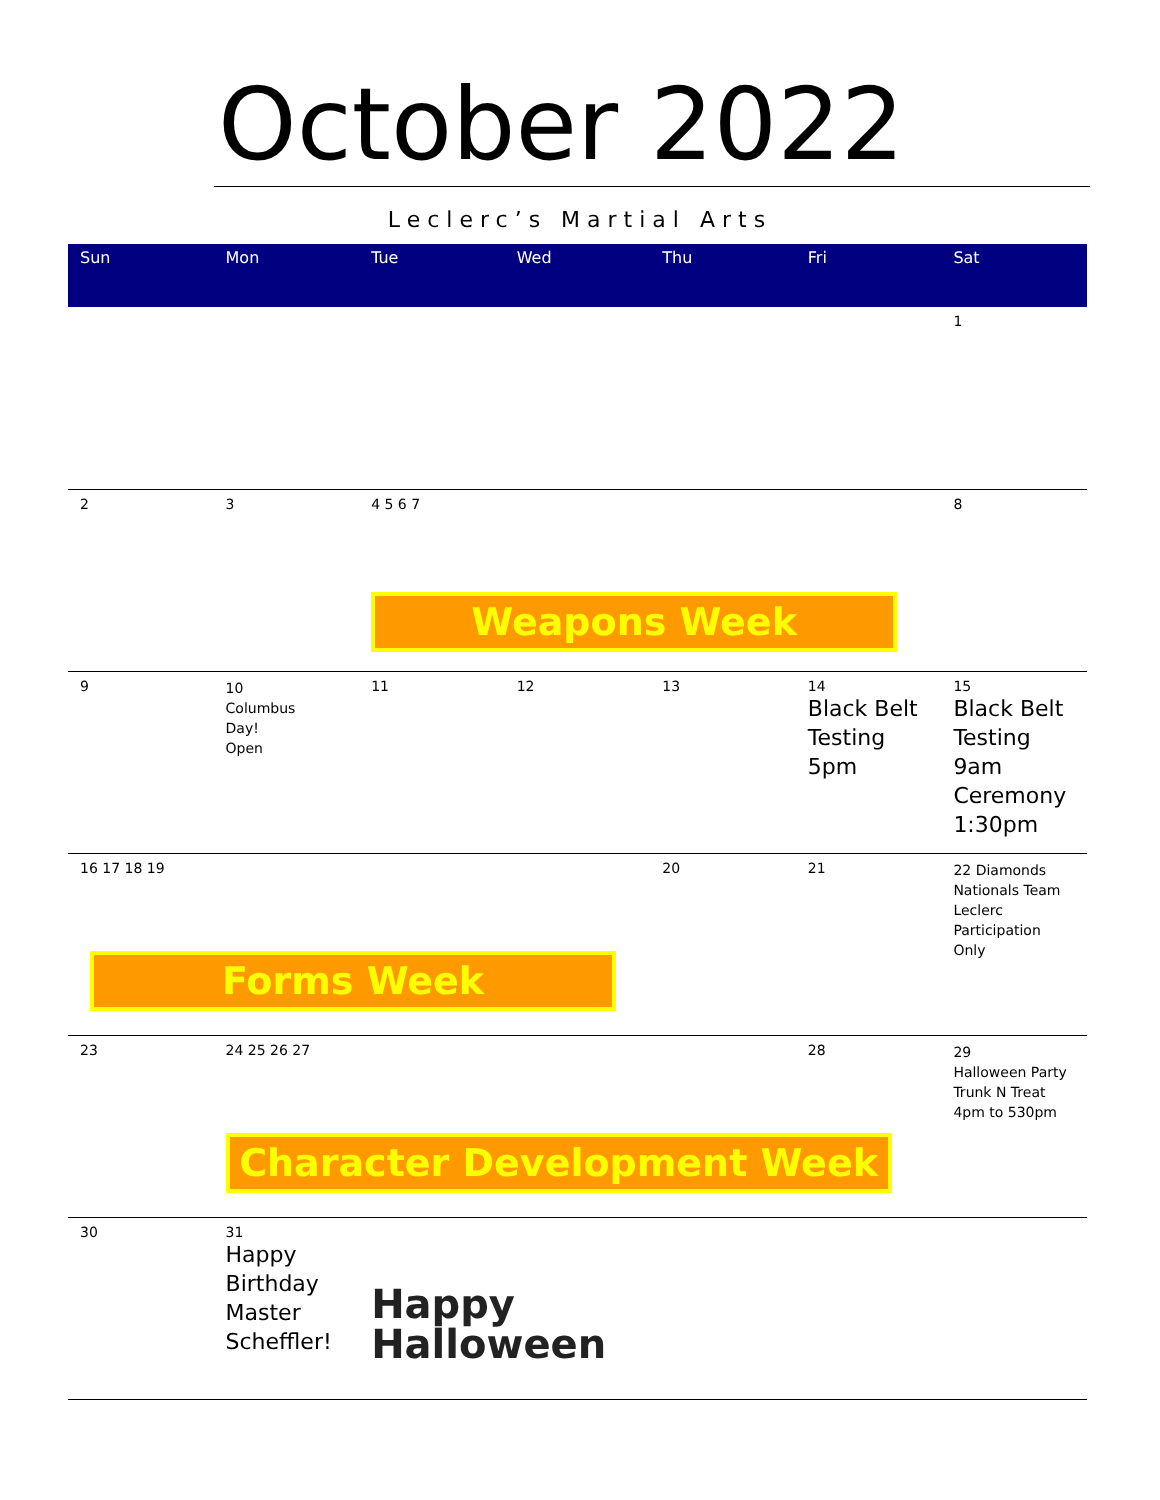October 2022
Leclerc’s Martial Arts
| Sun | Mon | Tue | Wed | Thu | Fri | Sat |
| --- | --- | --- | --- | --- | --- | --- |
| | | | | | | 1 |
| 2 | 3 | 4 5 6 7 Weapons Week | | | | 8 |
| 9 | 10 Columbus Day! Open | 11 | 12 | 13 | 14 Black Belt Testing 5pm | 15 Black Belt Testing 9am Ceremony 1:30pm |
| 16 17 18 19 Forms Week | | | | 20 | 21 | 22 Diamonds Nationals Team Leclerc Participation Only |
| 23 | 24 25 26 27 Character Development Week | | | | 28 | 29 Halloween Party Trunk N Treat 4pm to 530pm |
| 30 | 31 Happy Birthday Master Scheffler! | Happy Halloween | | | | |